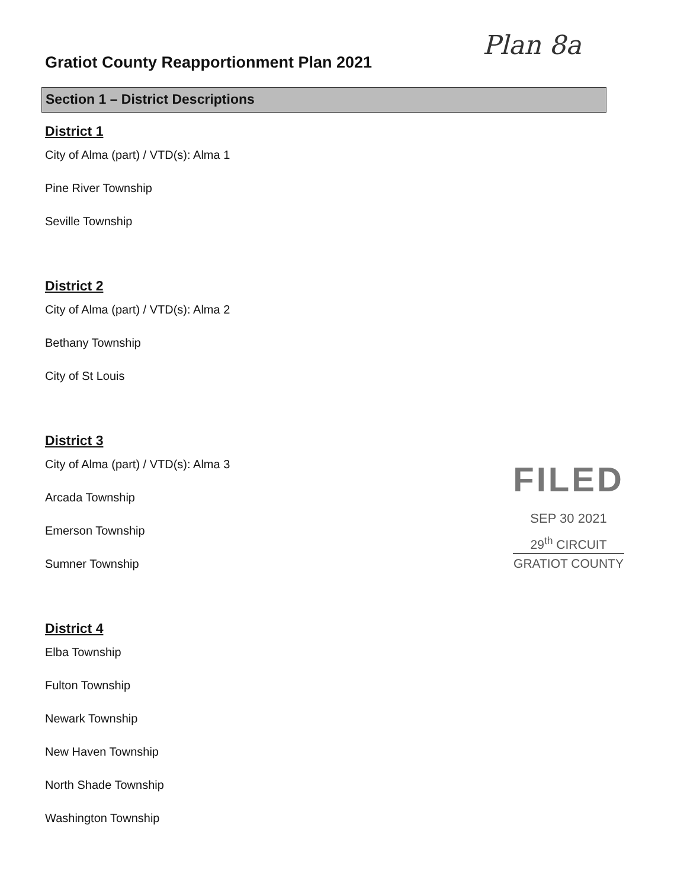Gratiot County Reapportionment Plan 2021
Section 1 – District Descriptions
District 1
City of Alma (part) / VTD(s): Alma 1
Pine River Township
Seville Township
District 2
City of Alma (part) / VTD(s): Alma 2
Bethany Township
City of St Louis
District 3
City of Alma (part) / VTD(s): Alma 3
Arcada Township
Emerson Township
Sumner Township
District 4
Elba Township
Fulton Township
Newark Township
New Haven Township
North Shade Township
Washington Township
Plan 8a
FILED
SEP 30 2021
29<sup>th</sup> CIRCUIT
GRATIOT COUNTY